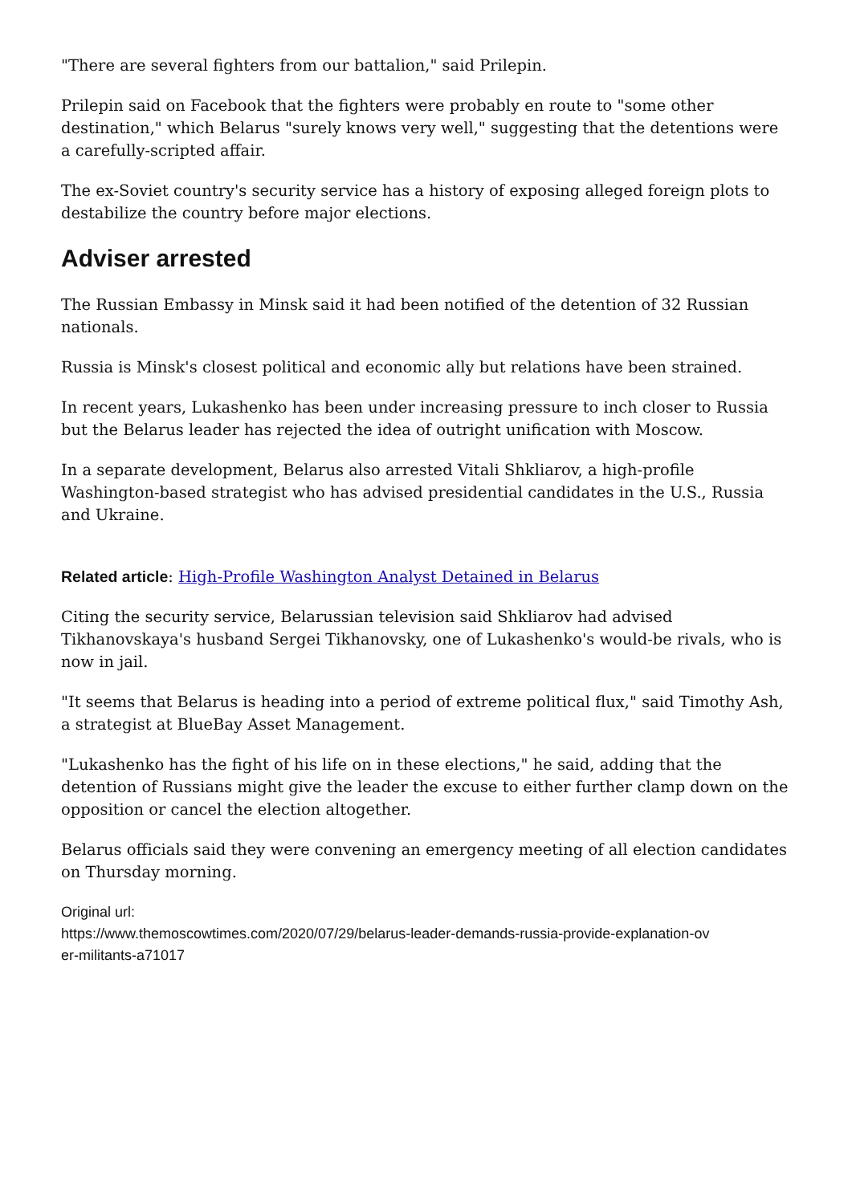"There are several fighters from our battalion," said Prilepin.
Prilepin said on Facebook that the fighters were probably en route to "some other destination," which Belarus "surely knows very well," suggesting that the detentions were a carefully-scripted affair.
The ex-Soviet country's security service has a history of exposing alleged foreign plots to destabilize the country before major elections.
Adviser arrested
The Russian Embassy in Minsk said it had been notified of the detention of 32 Russian nationals.
Russia is Minsk's closest political and economic ally but relations have been strained.
In recent years, Lukashenko has been under increasing pressure to inch closer to Russia but the Belarus leader has rejected the idea of outright unification with Moscow.
In a separate development, Belarus also arrested Vitali Shkliarov, a high-profile Washington-based strategist who has advised presidential candidates in the U.S., Russia and Ukraine.
Related article: High-Profile Washington Analyst Detained in Belarus
Citing the security service, Belarussian television said Shkliarov had advised Tikhanovskaya's husband Sergei Tikhanovsky, one of Lukashenko's would-be rivals, who is now in jail.
"It seems that Belarus is heading into a period of extreme political flux," said Timothy Ash, a strategist at BlueBay Asset Management.
"Lukashenko has the fight of his life on in these elections," he said, adding that the detention of Russians might give the leader the excuse to either further clamp down on the opposition or cancel the election altogether.
Belarus officials said they were convening an emergency meeting of all election candidates on Thursday morning.
Original url:
https://www.themoscowtimes.com/2020/07/29/belarus-leader-demands-russia-provide-explanation-ov
er-militants-a71017